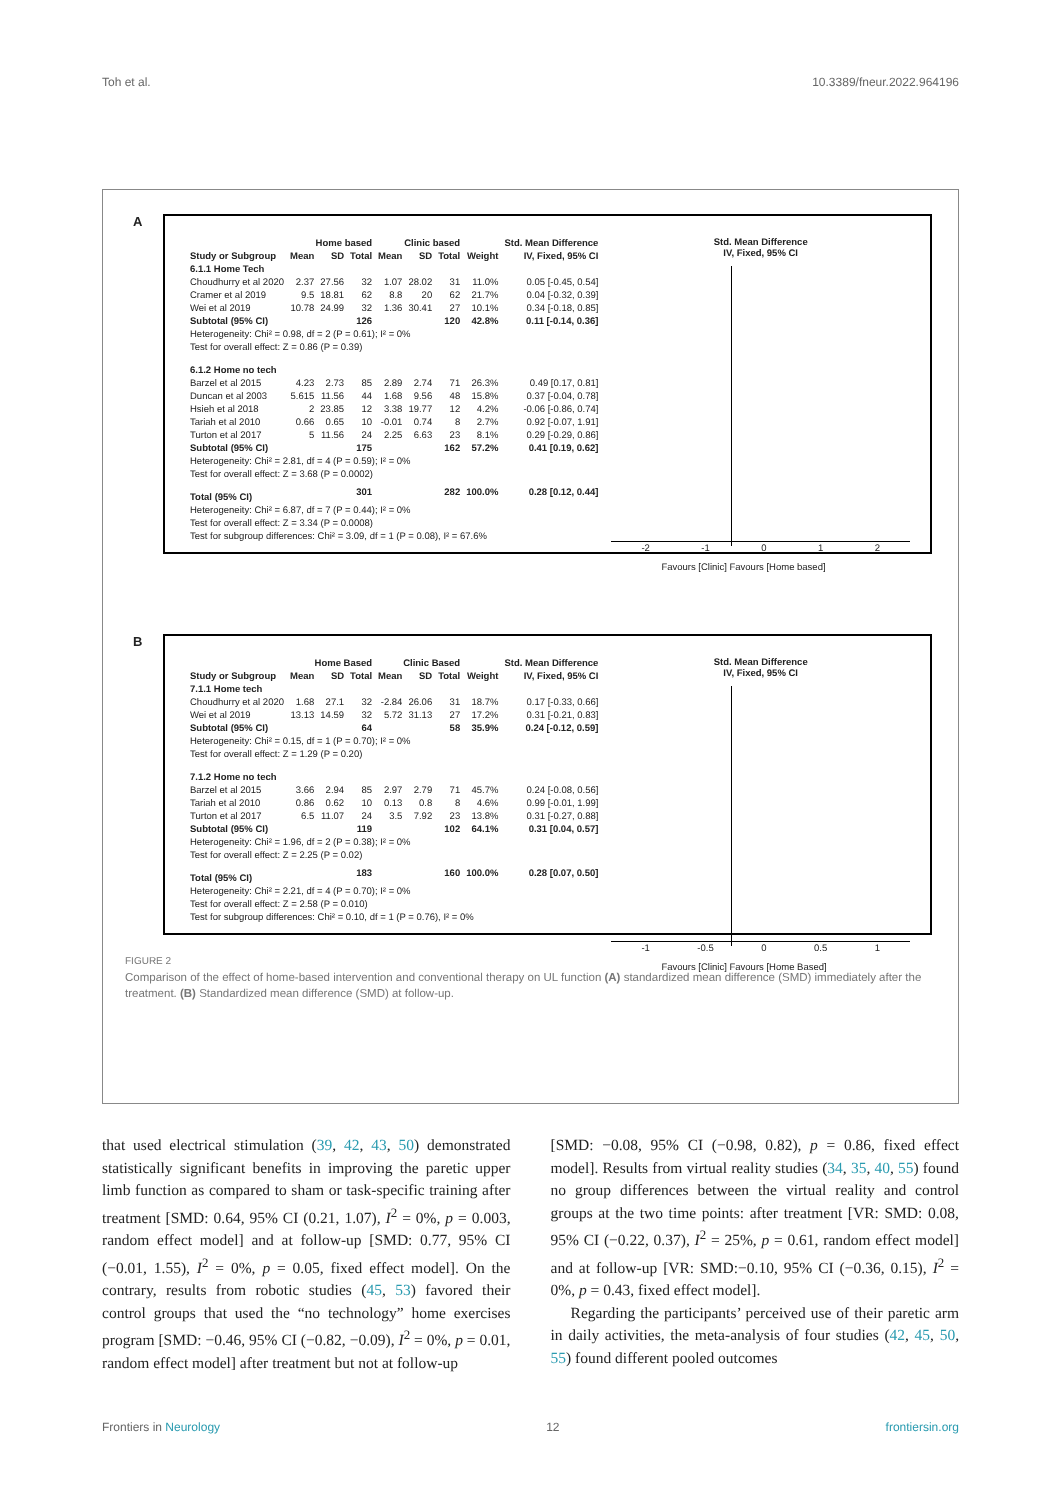Toh et al. 10.3389/fneur.2022.964196
A
| | Home based | | | Clinic based | | | | Std. Mean Difference |
| --- | --- | --- | --- | --- | --- | --- | --- | --- |
| Study or Subgroup | Mean | SD | Total | Mean | SD | Total | Weight | IV, Fixed, 95% CI |
| 6.1.1 Home Tech | | | | | | | | |
| Choudhurry et al 2020 | 2.37 | 27.56 | 32 | 1.07 | 28.02 | 31 | 11.0% | 0.05 [-0.45, 0.54] |
| Cramer et al 2019 | 9.5 | 18.81 | 62 | 8.8 | 20 | 62 | 21.7% | 0.04 [-0.32, 0.39] |
| Wei et al 2019 | 10.78 | 24.99 | 32 | 1.36 | 30.41 | 27 | 10.1% | 0.34 [-0.18, 0.85] |
| Subtotal (95% CI) | | | 126 | | | 120 | 42.8% | 0.11 [-0.14, 0.36] |
| Heterogeneity: Chi² = 0.98, df = 2 (P = 0.61); I² = 0% | | | | | | | | |
| Test for overall effect: Z = 0.86 (P = 0.39) | | | | | | | | |
| 6.1.2 Home no tech | | | | | | | | |
| Barzel et al 2015 | 4.23 | 2.73 | 85 | 2.89 | 2.74 | 71 | 26.3% | 0.49 [0.17, 0.81] |
| Duncan et al 2003 | 5.615 | 11.56 | 44 | 1.68 | 9.56 | 48 | 15.8% | 0.37 [-0.04, 0.78] |
| Hsieh et al 2018 | 2 | 23.85 | 12 | 3.38 | 19.77 | 12 | 4.2% | -0.06 [-0.86, 0.74] |
| Tariah et al 2010 | 0.66 | 0.65 | 10 | -0.01 | 0.74 | 8 | 2.7% | 0.92 [-0.07, 1.91] |
| Turton et al 2017 | 5 | 11.56 | 24 | 2.25 | 6.63 | 23 | 8.1% | 0.29 [-0.29, 0.86] |
| Subtotal (95% CI) | | | 175 | | | 162 | 57.2% | 0.41 [0.19, 0.62] |
| Heterogeneity: Chi² = 2.81, df = 4 (P = 0.59); I² = 0% | | | | | | | | |
| Test for overall effect: Z = 3.68 (P = 0.0002) | | | | | | | | |
| Total (95% CI) | | | 301 | | | 282 | 100.0% | 0.28 [0.12, 0.44] |
| Heterogeneity: Chi² = 6.87, df = 7 (P = 0.44); I² = 0% | | | | | | | | |
| Test for overall effect: Z = 3.34 (P = 0.0008) | | | | | | | | |
| Test for subgroup differences: Chi² = 3.09, df = 1 (P = 0.08), I² = 67.6% | | | | | | | | |
Std. Mean Difference
IV, Fixed, 95% CI
-2 -1 0 1 2
Favours [Clinic] Favours [Home based]
B
| | Home Based | | | Clinic Based | | | | Std. Mean Difference |
| --- | --- | --- | --- | --- | --- | --- | --- | --- |
| Study or Subgroup | Mean | SD | Total | Mean | SD | Total | Weight | IV, Fixed, 95% CI |
| 7.1.1 Home tech | | | | | | | | |
| Choudhurry et al 2020 | 1.68 | 27.1 | 32 | -2.84 | 26.06 | 31 | 18.7% | 0.17 [-0.33, 0.66] |
| Wei et al 2019 | 13.13 | 14.59 | 32 | 5.72 | 31.13 | 27 | 17.2% | 0.31 [-0.21, 0.83] |
| Subtotal (95% CI) | | | 64 | | | 58 | 35.9% | 0.24 [-0.12, 0.59] |
| Heterogeneity: Chi² = 0.15, df = 1 (P = 0.70); I² = 0% | | | | | | | | |
| Test for overall effect: Z = 1.29 (P = 0.20) | | | | | | | | |
| 7.1.2 Home no tech | | | | | | | | |
| Barzel et al 2015 | 3.66 | 2.94 | 85 | 2.97 | 2.79 | 71 | 45.7% | 0.24 [-0.08, 0.56] |
| Tariah et al 2010 | 0.86 | 0.62 | 10 | 0.13 | 0.8 | 8 | 4.6% | 0.99 [-0.01, 1.99] |
| Turton et al 2017 | 6.5 | 11.07 | 24 | 3.5 | 7.92 | 23 | 13.8% | 0.31 [-0.27, 0.88] |
| Subtotal (95% CI) | | | 119 | | | 102 | 64.1% | 0.31 [0.04, 0.57] |
| Heterogeneity: Chi² = 1.96, df = 2 (P = 0.38); I² = 0% | | | | | | | | |
| Test for overall effect: Z = 2.25 (P = 0.02) | | | | | | | | |
| Total (95% CI) | | | 183 | | | 160 | 100.0% | 0.28 [0.07, 0.50] |
| Heterogeneity: Chi² = 2.21, df = 4 (P = 0.70); I² = 0% | | | | | | | | |
| Test for overall effect: Z = 2.58 (P = 0.010) | | | | | | | | |
| Test for subgroup differences: Chi² = 0.10, df = 1 (P = 0.76), I² = 0% | | | | | | | | |
Std. Mean Difference
IV, Fixed, 95% CI
-1 -0.5 0 0.5 1
Favours [Clinic] Favours [Home Based]
FIGURE 2
Comparison of the effect of home-based intervention and conventional therapy on UL function (A) standardized mean difference (SMD) immediately after the treatment. (B) Standardized mean difference (SMD) at follow-up.
that used electrical stimulation (39, 42, 43, 50) demonstrated statistically significant benefits in improving the paretic upper limb function as compared to sham or task-specific training after treatment [SMD: 0.64, 95% CI (0.21, 1.07), I<sup>2</sup> = 0%, p = 0.003, random effect model] and at follow-up [SMD: 0.77, 95% CI (−0.01, 1.55), I<sup>2</sup> = 0%, p = 0.05, fixed effect model]. On the contrary, results from robotic studies (45, 53) favored their control groups that used the “no technology” home exercises program [SMD: −0.46, 95% CI (−0.82, −0.09), I<sup>2</sup> = 0%, p = 0.01, random effect model] after treatment but not at follow-up
[SMD: −0.08, 95% CI (−0.98, 0.82), p = 0.86, fixed effect model]. Results from virtual reality studies (34, 35, 40, 55) found no group differences between the virtual reality and control groups at the two time points: after treatment [VR: SMD: 0.08, 95% CI (−0.22, 0.37), I<sup>2</sup> = 25%, p = 0.61, random effect model] and at follow-up [VR: SMD:−0.10, 95% CI (−0.36, 0.15), I<sup>2</sup> = 0%, p = 0.43, fixed effect model].
Regarding the participants’ perceived use of their paretic arm in daily activities, the meta-analysis of four studies (42, 45, 50, 55) found different pooled outcomes
Frontiers in Neurology 12 frontiersin.org